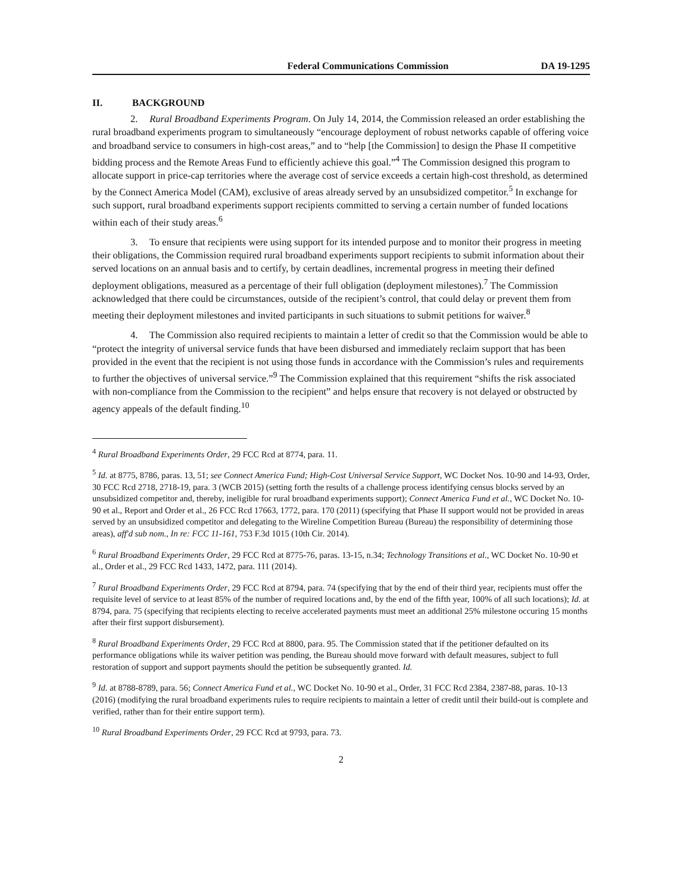Federal Communications Commission DA 19-1295
II. BACKGROUND
2. Rural Broadband Experiments Program. On July 14, 2014, the Commission released an order establishing the rural broadband experiments program to simultaneously “encourage deployment of robust networks capable of offering voice and broadband service to consumers in high-cost areas,” and to “help [the Commission] to design the Phase II competitive bidding process and the Remote Areas Fund to efficiently achieve this goal.”<sup>4</sup> The Commission designed this program to allocate support in price-cap territories where the average cost of service exceeds a certain high-cost threshold, as determined by the Connect America Model (CAM), exclusive of areas already served by an unsubsidized competitor.<sup>5</sup> In exchange for such support, rural broadband experiments support recipients committed to serving a certain number of funded locations within each of their study areas.<sup>6</sup>
3. To ensure that recipients were using support for its intended purpose and to monitor their progress in meeting their obligations, the Commission required rural broadband experiments support recipients to submit information about their served locations on an annual basis and to certify, by certain deadlines, incremental progress in meeting their defined deployment obligations, measured as a percentage of their full obligation (deployment milestones).<sup>7</sup> The Commission acknowledged that there could be circumstances, outside of the recipient’s control, that could delay or prevent them from meeting their deployment milestones and invited participants in such situations to submit petitions for waiver.<sup>8</sup>
4. The Commission also required recipients to maintain a letter of credit so that the Commission would be able to “protect the integrity of universal service funds that have been disbursed and immediately reclaim support that has been provided in the event that the recipient is not using those funds in accordance with the Commission’s rules and requirements to further the objectives of universal service.”<sup>9</sup> The Commission explained that this requirement “shifts the risk associated with non-compliance from the Commission to the recipient” and helps ensure that recovery is not delayed or obstructed by agency appeals of the default finding.<sup>10</sup>
<sup>4</sup> Rural Broadband Experiments Order, 29 FCC Rcd at 8774, para. 11.
<sup>5</sup> Id. at 8775, 8786, paras. 13, 51; see Connect America Fund; High-Cost Universal Service Support, WC Docket Nos. 10-90 and 14-93, Order, 30 FCC Rcd 2718, 2718-19, para. 3 (WCB 2015) (setting forth the results of a challenge process identifying census blocks served by an unsubsidized competitor and, thereby, ineligible for rural broadband experiments support); Connect America Fund et al., WC Docket No. 10-90 et al., Report and Order et al., 26 FCC Rcd 17663, 1772, para. 170 (2011) (specifying that Phase II support would not be provided in areas served by an unsubsidized competitor and delegating to the Wireline Competition Bureau (Bureau) the responsibility of determining those areas), aff'd sub nom., In re: FCC 11-161, 753 F.3d 1015 (10th Cir. 2014).
<sup>6</sup> Rural Broadband Experiments Order, 29 FCC Rcd at 8775-76, paras. 13-15, n.34; Technology Transitions et al., WC Docket No. 10-90 et al., Order et al., 29 FCC Rcd 1433, 1472, para. 111 (2014).
<sup>7</sup> Rural Broadband Experiments Order, 29 FCC Rcd at 8794, para. 74 (specifying that by the end of their third year, recipients must offer the requisite level of service to at least 85% of the number of required locations and, by the end of the fifth year, 100% of all such locations); Id. at 8794, para. 75 (specifying that recipients electing to receive accelerated payments must meet an additional 25% milestone occuring 15 months after their first support disbursement).
<sup>8</sup> Rural Broadband Experiments Order, 29 FCC Rcd at 8800, para. 95. The Commission stated that if the petitioner defaulted on its performance obligations while its waiver petition was pending, the Bureau should move forward with default measures, subject to full restoration of support and support payments should the petition be subsequently granted. Id.
<sup>9</sup> Id. at 8788-8789, para. 56; Connect America Fund et al., WC Docket No. 10-90 et al., Order, 31 FCC Rcd 2384, 2387-88, paras. 10-13 (2016) (modifying the rural broadband experiments rules to require recipients to maintain a letter of credit until their build-out is complete and verified, rather than for their entire support term).
<sup>10</sup> Rural Broadband Experiments Order, 29 FCC Rcd at 9793, para. 73.
2